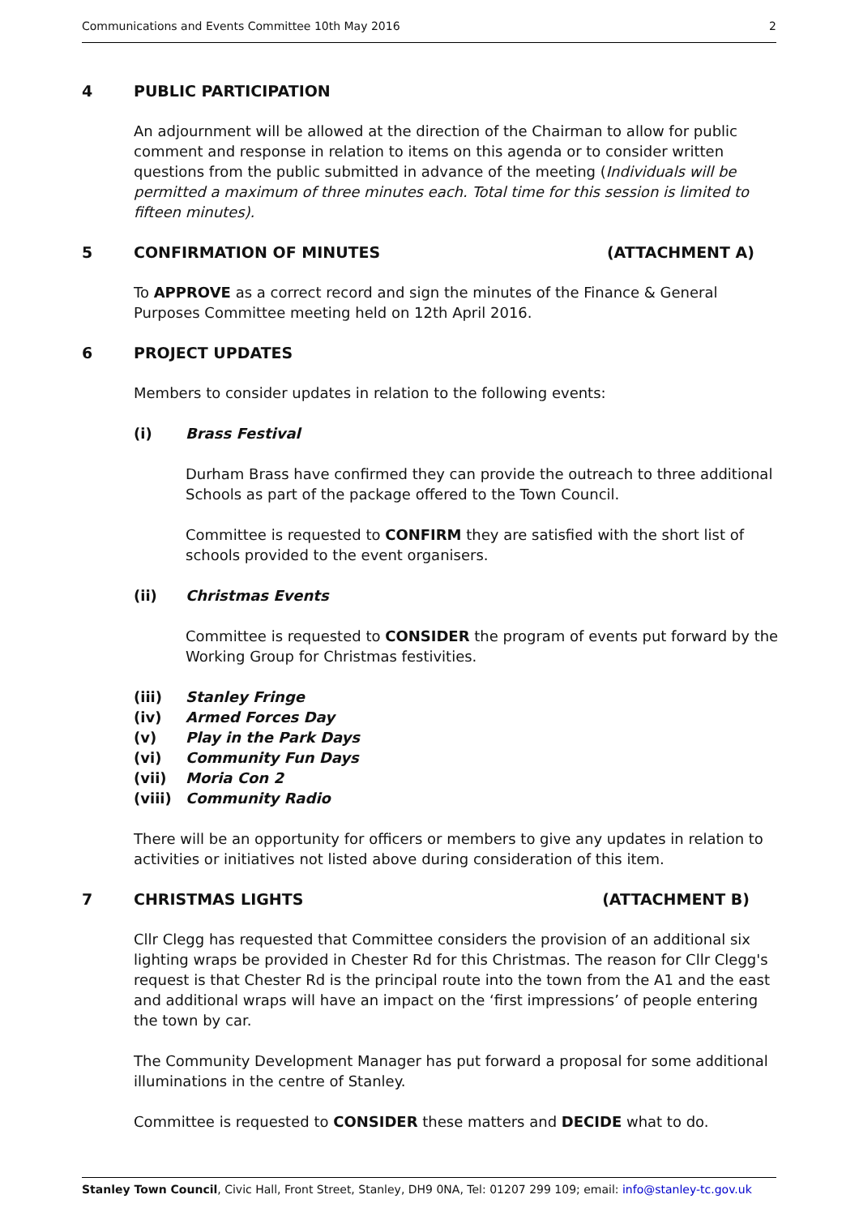Communications and Events Committee 10th May 2016 2
4 PUBLIC PARTICIPATION
An adjournment will be allowed at the direction of the Chairman to allow for public comment and response in relation to items on this agenda or to consider written questions from the public submitted in advance of the meeting (Individuals will be permitted a maximum of three minutes each. Total time for this session is limited to fifteen minutes).
5 CONFIRMATION OF MINUTES (ATTACHMENT A)
To APPROVE as a correct record and sign the minutes of the Finance & General Purposes Committee meeting held on 12th April 2016.
6 PROJECT UPDATES
Members to consider updates in relation to the following events:
(i) Brass Festival
Durham Brass have confirmed they can provide the outreach to three additional Schools as part of the package offered to the Town Council.
Committee is requested to CONFIRM they are satisfied with the short list of schools provided to the event organisers.
(ii) Christmas Events
Committee is requested to CONSIDER the program of events put forward by the Working Group for Christmas festivities.
(iii) Stanley Fringe
(iv) Armed Forces Day
(v) Play in the Park Days
(vi) Community Fun Days
(vii) Moria Con 2
(viii) Community Radio
There will be an opportunity for officers or members to give any updates in relation to activities or initiatives not listed above during consideration of this item.
7 CHRISTMAS LIGHTS (ATTACHMENT B)
Cllr Clegg has requested that Committee considers the provision of an additional six lighting wraps be provided in Chester Rd for this Christmas. The reason for Cllr Clegg's request is that Chester Rd is the principal route into the town from the A1 and the east and additional wraps will have an impact on the ‘first impressions’ of people entering the town by car.
The Community Development Manager has put forward a proposal for some additional illuminations in the centre of Stanley.
Committee is requested to CONSIDER these matters and DECIDE what to do.
Stanley Town Council, Civic Hall, Front Street, Stanley, DH9 0NA, Tel: 01207 299 109; email: info@stanley-tc.gov.uk